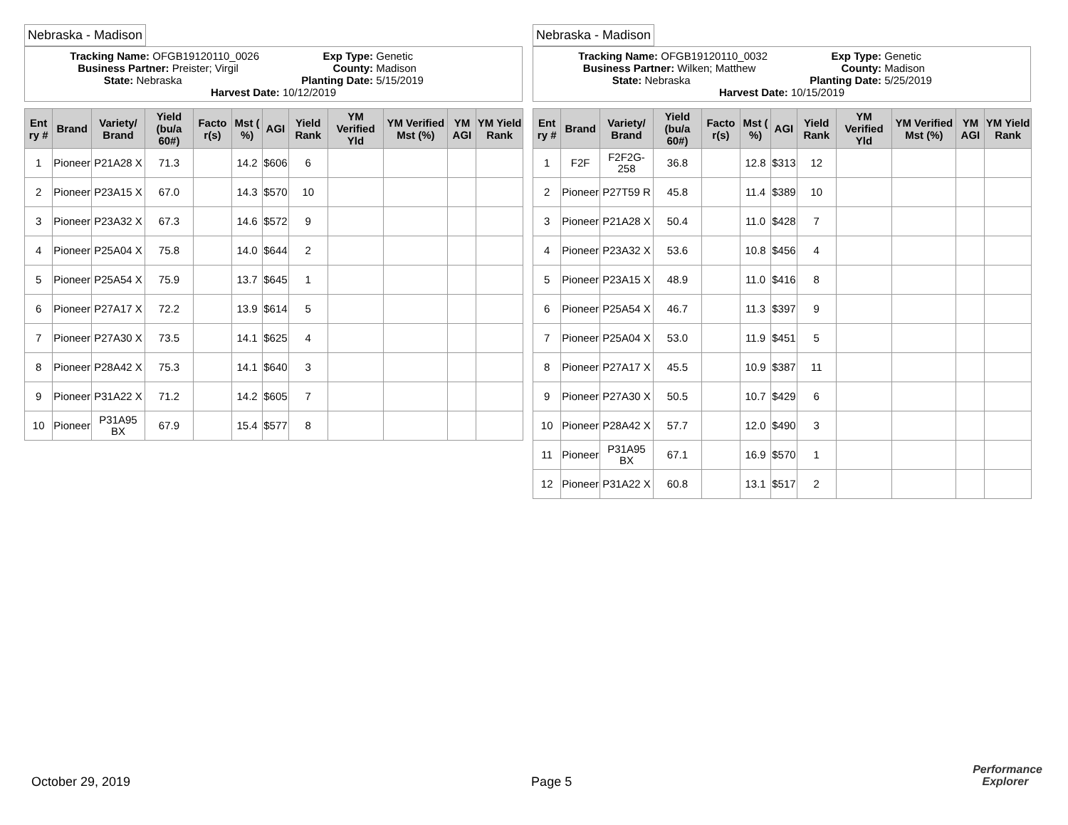Nebraska - Madison
Tracking Name: OFGB19120110_0026 Exp Type: Genetic
Business Partner: Preister; Virgil County: Madison
State: Nebraska Planting Date: 5/15/2019
Harvest Date: 10/12/2019
| Ent ry # | Brand | Variety/ Brand | Yield (bu/a 60#) | Facto r(s) | Mst ( %) | AGI | Yield Rank | YM Verified Yld | YM Verified Mst (%) | YM AGI | YM Yield Rank |
| --- | --- | --- | --- | --- | --- | --- | --- | --- | --- | --- | --- |
| 1 | Pioneer | P21A28 X | 71.3 | | 14.2 | $606 | 6 | | | | |
| 2 | Pioneer | P23A15 X | 67.0 | | 14.3 | $570 | 10 | | | | |
| 3 | Pioneer | P23A32 X | 67.3 | | 14.6 | $572 | 9 | | | | |
| 4 | Pioneer | P25A04 X | 75.8 | | 14.0 | $644 | 2 | | | | |
| 5 | Pioneer | P25A54 X | 75.9 | | 13.7 | $645 | 1 | | | | |
| 6 | Pioneer | P27A17 X | 72.2 | | 13.9 | $614 | 5 | | | | |
| 7 | Pioneer | P27A30 X | 73.5 | | 14.1 | $625 | 4 | | | | |
| 8 | Pioneer | P28A42 X | 75.3 | | 14.1 | $640 | 3 | | | | |
| 9 | Pioneer | P31A22 X | 71.2 | | 14.2 | $605 | 7 | | | | |
| 10 | Pioneer | P31A95 BX | 67.9 | | 15.4 | $577 | 8 | | | | |
Nebraska - Madison
Tracking Name: OFGB19120110_0032 Exp Type: Genetic
Business Partner: Wilken; Matthew County: Madison
State: Nebraska Planting Date: 5/25/2019
Harvest Date: 10/15/2019
| Ent ry # | Brand | Variety/ Brand | Yield (bu/a 60#) | Facto r(s) | Mst ( %) | AGI | Yield Rank | YM Verified Yld | YM Verified Mst (%) | YM AGI | YM Yield Rank |
| --- | --- | --- | --- | --- | --- | --- | --- | --- | --- | --- | --- |
| 1 | F2F | F2F2G- 258 | 36.8 | | 12.8 | $313 | 12 | | | | |
| 2 | Pioneer | P27T59 R | 45.8 | | 11.4 | $389 | 10 | | | | |
| 3 | Pioneer | P21A28 X | 50.4 | | 11.0 | $428 | 7 | | | | |
| 4 | Pioneer | P23A32 X | 53.6 | | 10.8 | $456 | 4 | | | | |
| 5 | Pioneer | P23A15 X | 48.9 | | 11.0 | $416 | 8 | | | | |
| 6 | Pioneer | P25A54 X | 46.7 | | 11.3 | $397 | 9 | | | | |
| 7 | Pioneer | P25A04 X | 53.0 | | 11.9 | $451 | 5 | | | | |
| 8 | Pioneer | P27A17 X | 45.5 | | 10.9 | $387 | 11 | | | | |
| 9 | Pioneer | P27A30 X | 50.5 | | 10.7 | $429 | 6 | | | | |
| 10 | Pioneer | P28A42 X | 57.7 | | 12.0 | $490 | 3 | | | | |
| 11 | Pioneer | P31A95 BX | 67.1 | | 16.9 | $570 | 1 | | | | |
| 12 | Pioneer | P31A22 X | 60.8 | | 13.1 | $517 | 2 | | | | |
October 29, 2019 Page 5
Performance
Explorer